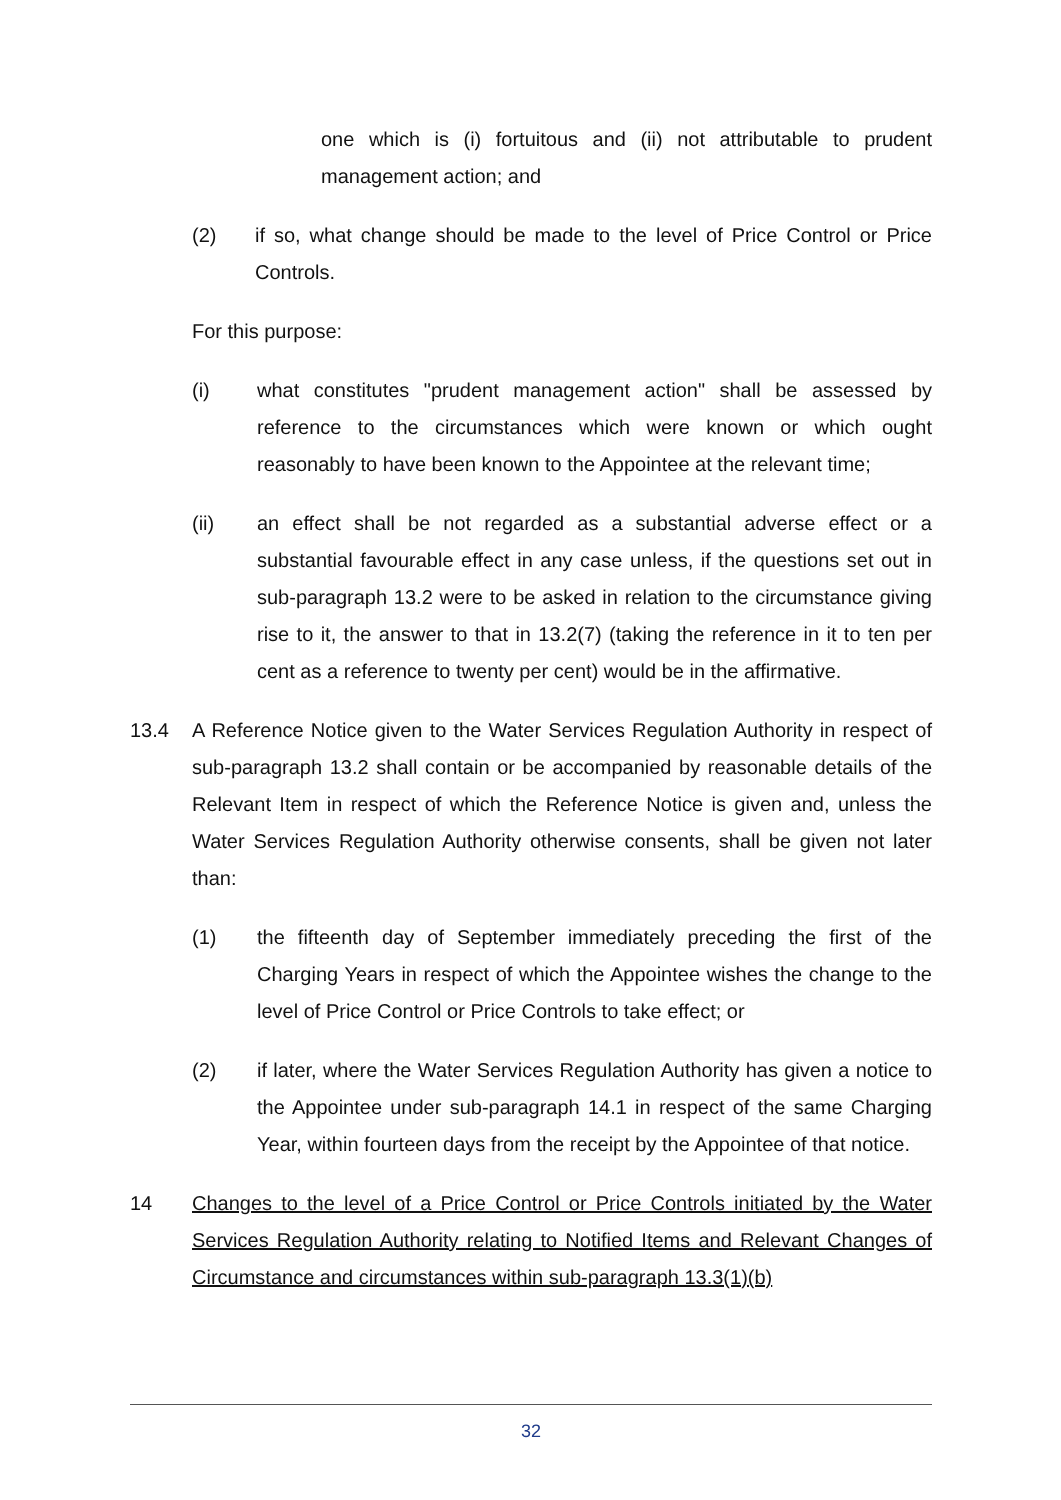one which is (i) fortuitous and (ii) not attributable to prudent management action; and
(2) if so, what change should be made to the level of Price Control or Price Controls.
For this purpose:
(i) what constitutes "prudent management action" shall be assessed by reference to the circumstances which were known or which ought reasonably to have been known to the Appointee at the relevant time;
(ii) an effect shall be not regarded as a substantial adverse effect or a substantial favourable effect in any case unless, if the questions set out in sub-paragraph 13.2 were to be asked in relation to the circumstance giving rise to it, the answer to that in 13.2(7) (taking the reference in it to ten per cent as a reference to twenty per cent) would be in the affirmative.
13.4 A Reference Notice given to the Water Services Regulation Authority in respect of sub-paragraph 13.2 shall contain or be accompanied by reasonable details of the Relevant Item in respect of which the Reference Notice is given and, unless the Water Services Regulation Authority otherwise consents, shall be given not later than:
(1) the fifteenth day of September immediately preceding the first of the Charging Years in respect of which the Appointee wishes the change to the level of Price Control or Price Controls to take effect; or
(2) if later, where the Water Services Regulation Authority has given a notice to the Appointee under sub-paragraph 14.1 in respect of the same Charging Year, within fourteen days from the receipt by the Appointee of that notice.
14 Changes to the level of a Price Control or Price Controls initiated by the Water Services Regulation Authority relating to Notified Items and Relevant Changes of Circumstance and circumstances within sub-paragraph 13.3(1)(b)
32